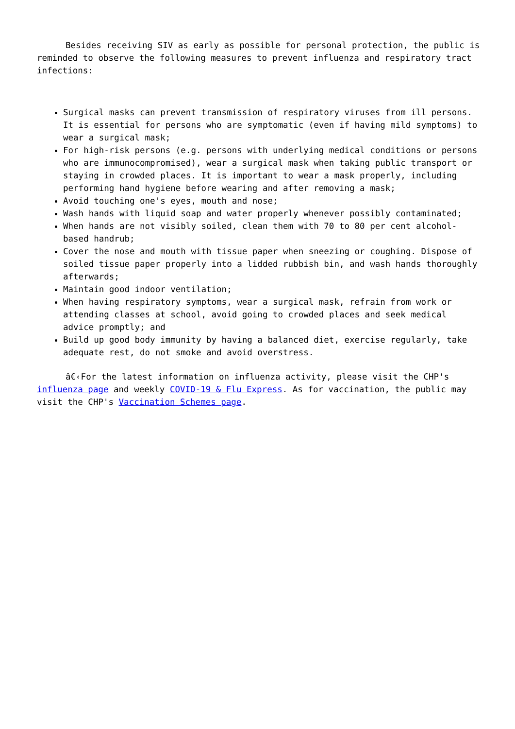Besides receiving SIV as early as possible for personal protection, the public is reminded to observe the following measures to prevent influenza and respiratory tract infections:
Surgical masks can prevent transmission of respiratory viruses from ill persons. It is essential for persons who are symptomatic (even if having mild symptoms) to wear a surgical mask;
For high-risk persons (e.g. persons with underlying medical conditions or persons who are immunocompromised), wear a surgical mask when taking public transport or staying in crowded places. It is important to wear a mask properly, including performing hand hygiene before wearing and after removing a mask;
Avoid touching one's eyes, mouth and nose;
Wash hands with liquid soap and water properly whenever possibly contaminated;
When hands are not visibly soiled, clean them with 70 to 80 per cent alcohol-based handrub;
Cover the nose and mouth with tissue paper when sneezing or coughing. Dispose of soiled tissue paper properly into a lidded rubbish bin, and wash hands thoroughly afterwards;
Maintain good indoor ventilation;
When having respiratory symptoms, wear a surgical mask, refrain from work or attending classes at school, avoid going to crowded places and seek medical advice promptly; and
Build up good body immunity by having a balanced diet, exercise regularly, take adequate rest, do not smoke and avoid overstress.
â€‹For the latest information on influenza activity, please visit the CHP's influenza page and weekly COVID-19 & Flu Express. As for vaccination, the public may visit the CHP's Vaccination Schemes page.